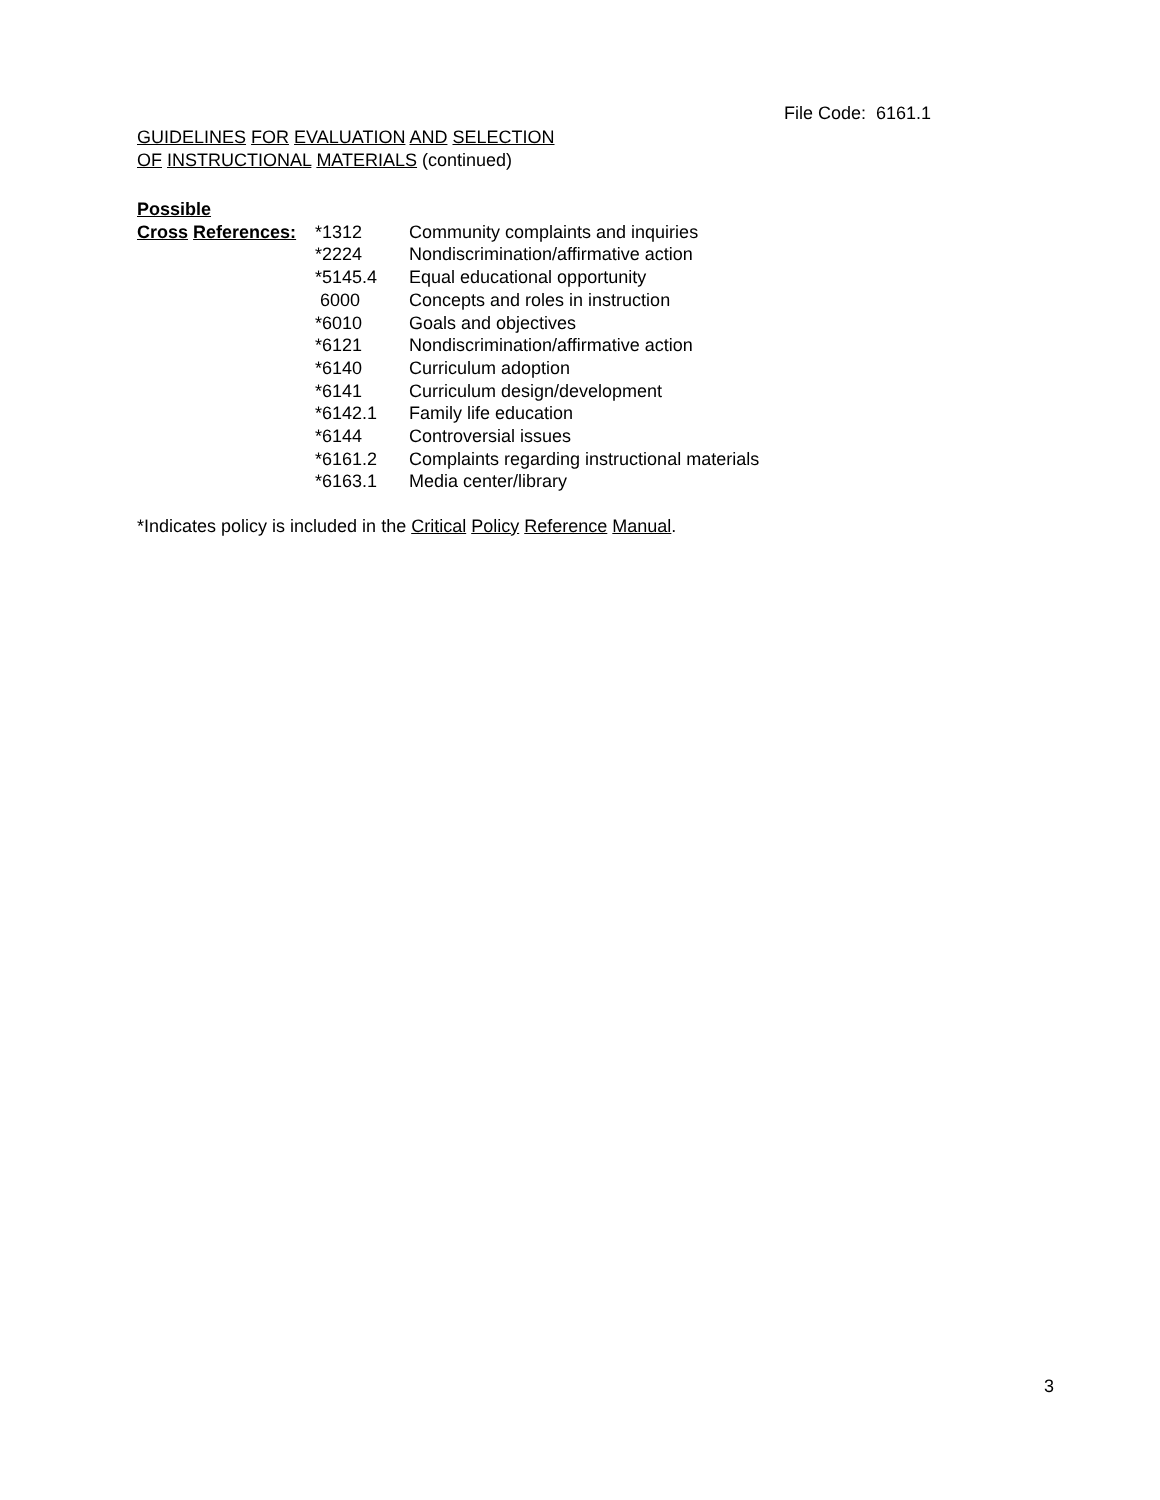File Code: 6161.1
GUIDELINES FOR EVALUATION AND SELECTION
OF INSTRUCTIONAL MATERIALS (continued)
Possible
| Cross References: | *1312 | Community complaints and inquiries |
| | *2224 | Nondiscrimination/affirmative action |
| | *5145.4 | Equal educational opportunity |
| | 6000 | Concepts and roles in instruction |
| | *6010 | Goals and objectives |
| | *6121 | Nondiscrimination/affirmative action |
| | *6140 | Curriculum adoption |
| | *6141 | Curriculum design/development |
| | *6142.1 | Family life education |
| | *6144 | Controversial issues |
| | *6161.2 | Complaints regarding instructional materials |
| | *6163.1 | Media center/library |
*Indicates policy is included in the Critical Policy Reference Manual.
3